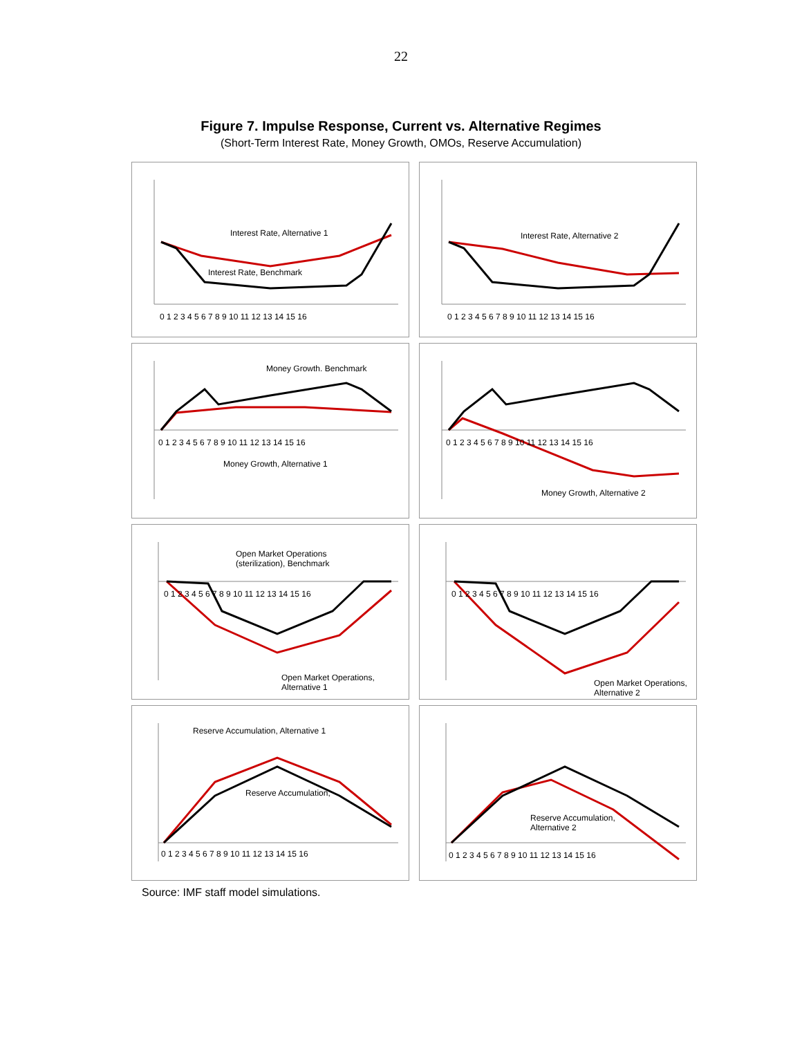22
Figure 7. Impulse Response, Current vs. Alternative Regimes
(Short-Term Interest Rate, Money Growth, OMOs, Reserve Accumulation)
Interest Rate, Alternative 1
Interest Rate, Benchmark
0 1 2 3 4 5 6 7 8 9 10 11 12 13 14 15 16
Interest Rate, Alternative 2
0 1 2 3 4 5 6 7 8 9 10 11 12 13 14 15 16
Money Growth. Benchmark
Money Growth, Alternative 1
0 1 2 3 4 5 6 7 8 9 10 11 12 13 14 15 16
Money Growth, Alternative 2
0 1 2 3 4 5 6 7 8 9 10 11 12 13 14 15 16
Open Market Operations
(sterilization), Benchmark
Open Market Operations,
Alternative 1
0 1 2 3 4 5 6 7 8 9 10 11 12 13 14 15 16
Open Market Operations,
Alternative 2
0 1 2 3 4 5 6 7 8 9 10 11 12 13 14 15 16
Reserve Accumulation, Alternative 1
Reserve Accumulation,
0 1 2 3 4 5 6 7 8 9 10 11 12 13 14 15 16
Reserve Accumulation,
Alternative 2
0 1 2 3 4 5 6 7 8 9 10 11 12 13 14 15 16
Source: IMF staff model simulations.